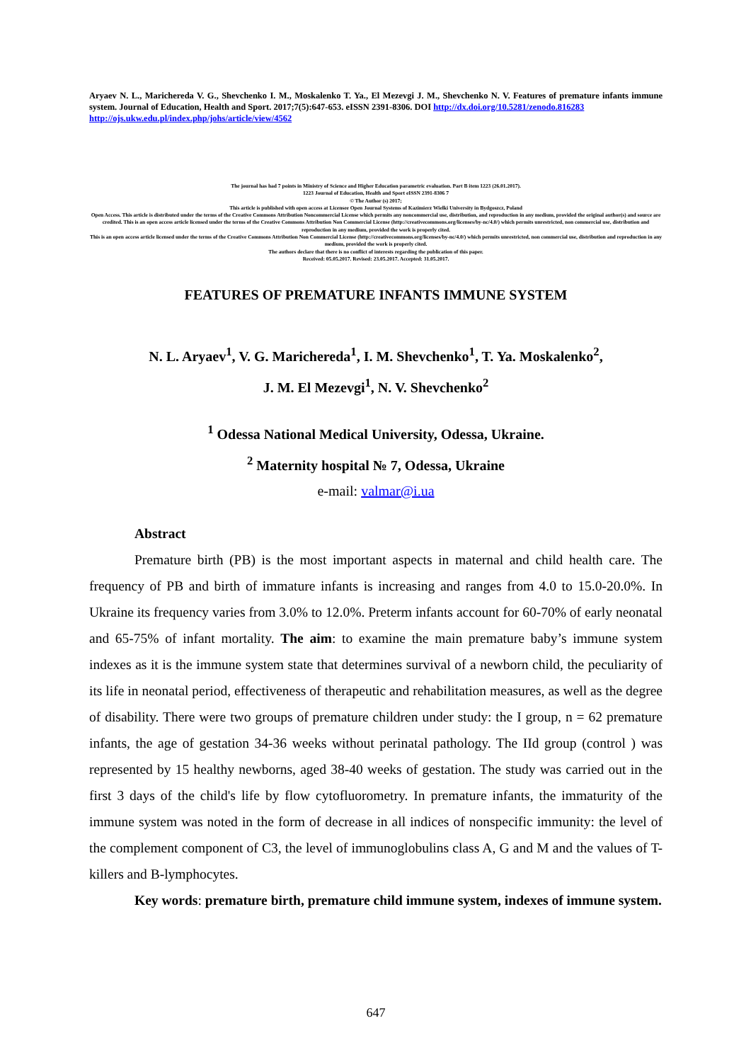Aryaev N. L., Marichereda V. G., Shevchenko I. M., Moskalenko T. Ya., El Mezevgi J. M., Shevchenko N. V. Features of premature infants immune system. Journal of Education, Health and Sport. 2017;7(5):647-653. eISSN 2391-8306. DOI http://dx.doi.org/10.5281/zenodo.816283
http://ojs.ukw.edu.pl/index.php/johs/article/view/4562
The journal has had 7 points in Ministry of Science and Higher Education parametric evaluation. Part B item 1223 (26.01.2017).
1223 Journal of Education, Health and Sport eISSN 2391-8306 7
© The Author (s) 2017;
This article is published with open access at Licensee Open Journal Systems of Kazimierz Wielki University in Bydgoszcz, Poland
Open Access. This article is distributed under the terms of the Creative Commons Attribution Noncommercial License which permits any noncommercial use, distribution, and reproduction in any medium, provided the original author(s) and source are credited. This is an open access article licensed under the terms of the Creative Commons Attribution Non Commercial License (http://creativecommons.org/licenses/by-nc/4.0/) which permits unrestricted, non commercial use, distribution and reproduction in any medium, provided the work is properly cited.
This is an open access article licensed under the terms of the Creative Commons Attribution Non Commercial License (http://creativecommons.org/licenses/by-nc/4.0/) which permits unrestricted, non commercial use, distribution and reproduction in any medium, provided the work is properly cited.
The authors declare that there is no conflict of interests regarding the publication of this paper.
Received: 05.05.2017. Revised: 23.05.2017. Accepted: 31.05.2017.
FEATURES OF PREMATURE INFANTS IMMUNE SYSTEM
N. L. Aryaev<sup>1</sup>, V. G. Marichereda<sup>1</sup>, I. M. Shevchenko<sup>1</sup>, T. Ya. Moskalenko<sup>2</sup>,
J. M. El Mezevgi<sup>1</sup>, N. V. Shevchenko<sup>2</sup>
<sup>1</sup> Odessa National Medical University, Odessa, Ukraine.
<sup>2</sup> Maternity hospital № 7, Odessa, Ukraine
e-mail: valmar@i.ua
Abstract
Premature birth (PB) is the most important aspects in maternal and child health care. The frequency of PB and birth of immature infants is increasing and ranges from 4.0 to 15.0-20.0%. In Ukraine its frequency varies from 3.0% to 12.0%. Preterm infants account for 60-70% of early neonatal and 65-75% of infant mortality. The aim: to examine the main premature baby’s immune system indexes as it is the immune system state that determines survival of a newborn child, the peculiarity of its life in neonatal period, effectiveness of therapeutic and rehabilitation measures, as well as the degree of disability. There were two groups of premature children under study: the I group, n = 62 premature infants, the age of gestation 34-36 weeks without perinatal pathology. The IId group (control ) was represented by 15 healthy newborns, aged 38-40 weeks of gestation. The study was carried out in the first 3 days of the child's life by flow cytofluorometry. In premature infants, the immaturity of the immune system was noted in the form of decrease in all indices of nonspecific immunity: the level of the complement component of C3, the level of immunoglobulins class A, G and M and the values of T-killers and B-lymphocytes.
Key words: premature birth, premature child immune system, indexes of immune system.
647